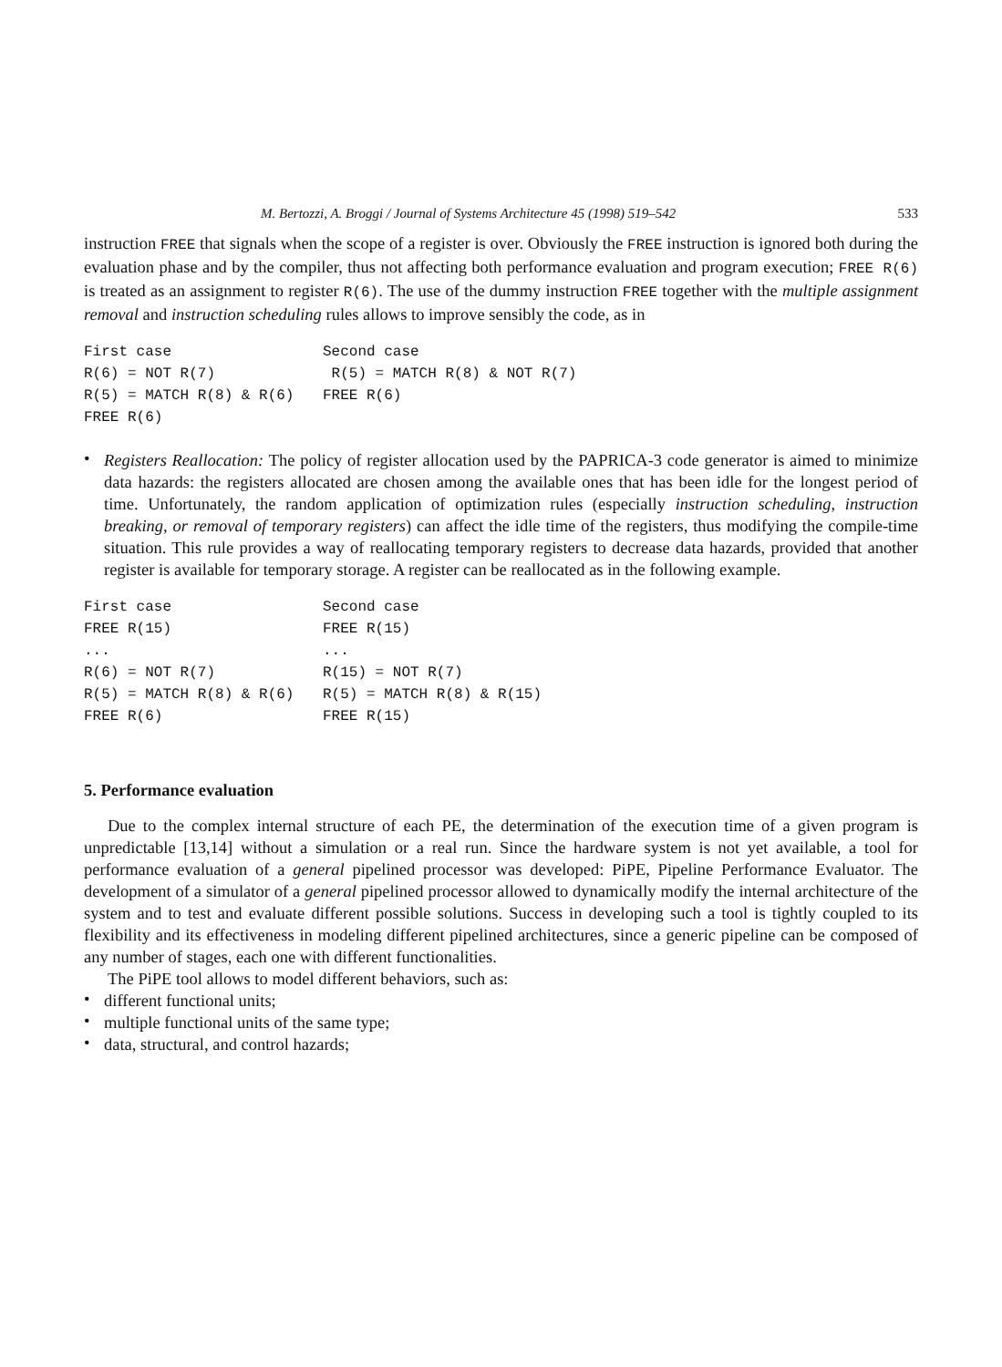M. Bertozzi, A. Broggi / Journal of Systems Architecture 45 (1998) 519–542 533
instruction FREE that signals when the scope of a register is over. Obviously the FREE instruction is ignored both during the evaluation phase and by the compiler, thus not affecting both performance evaluation and program execution; FREE R(6) is treated as an assignment to register R(6). The use of the dummy instruction FREE together with the multiple assignment removal and instruction scheduling rules allows to improve sensibly the code, as in
| First case | Second case |
| R(6) = NOT R(7) | R(5) = MATCH R(8) & NOT R(7) |
| R(5) = MATCH R(8) & R(6) | FREE R(6) |
| FREE R(6) | |
•
Registers Reallocation: The policy of register allocation used by the PAPRICA-3 code generator is aimed to minimize data hazards: the registers allocated are chosen among the available ones that has been idle for the longest period of time. Unfortunately, the random application of optimization rules (especially instruction scheduling, instruction breaking, or removal of temporary registers) can affect the idle time of the registers, thus modifying the compile-time situation. This rule provides a way of reallocating temporary registers to decrease data hazards, provided that another register is available for temporary storage. A register can be reallocated as in the following example.
| First case | Second case |
| FREE R(15) | FREE R(15) |
| ... | ... |
| R(6) = NOT R(7) | R(15) = NOT R(7) |
| R(5) = MATCH R(8) & R(6) | R(5) = MATCH R(8) & R(15) |
| FREE R(6) | FREE R(15) |
5. Performance evaluation
Due to the complex internal structure of each PE, the determination of the execution time of a given program is unpredictable [13,14] without a simulation or a real run. Since the hardware system is not yet available, a tool for performance evaluation of a general pipelined processor was developed: PiPE, Pipeline Performance Evaluator. The development of a simulator of a general pipelined processor allowed to dynamically modify the internal architecture of the system and to test and evaluate different possible solutions. Success in developing such a tool is tightly coupled to its flexibility and its effectiveness in modeling different pipelined architectures, since a generic pipeline can be composed of any number of stages, each one with different functionalities.
The PiPE tool allows to model different behaviors, such as:
•
different functional units;
•
multiple functional units of the same type;
•
data, structural, and control hazards;